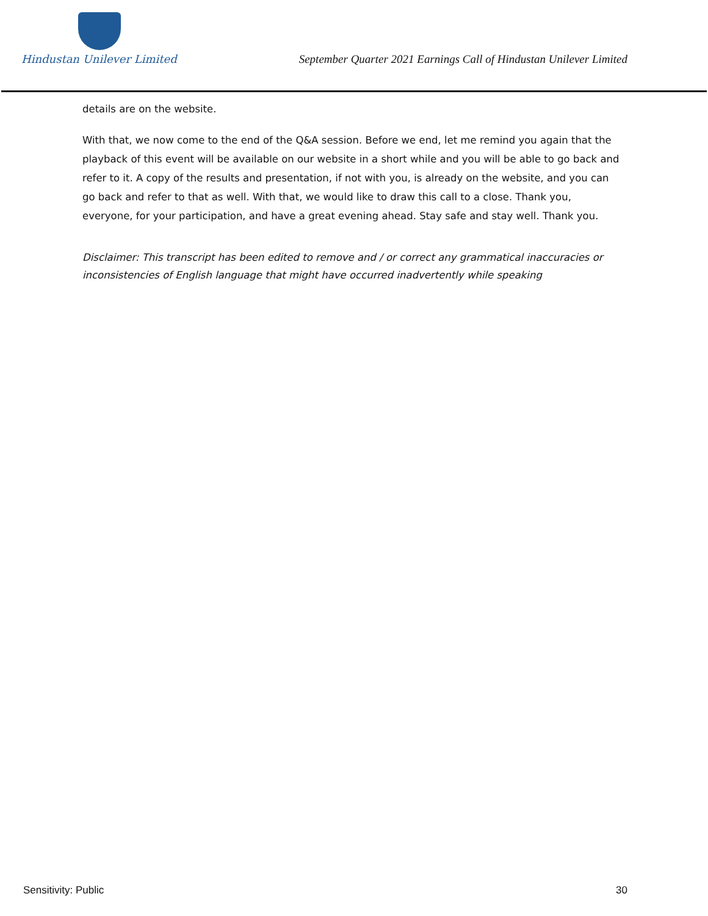Hindustan Unilever Limited
September Quarter 2021 Earnings Call of Hindustan Unilever Limited
details are on the website.
With that, we now come to the end of the Q&A session. Before we end, let me remind you again that the playback of this event will be available on our website in a short while and you will be able to go back and refer to it. A copy of the results and presentation, if not with you, is already on the website, and you can go back and refer to that as well. With that, we would like to draw this call to a close. Thank you, everyone, for your participation, and have a great evening ahead. Stay safe and stay well. Thank you.
Disclaimer: This transcript has been edited to remove and / or correct any grammatical inaccuracies or inconsistencies of English language that might have occurred inadvertently while speaking
Sensitivity: Public 30